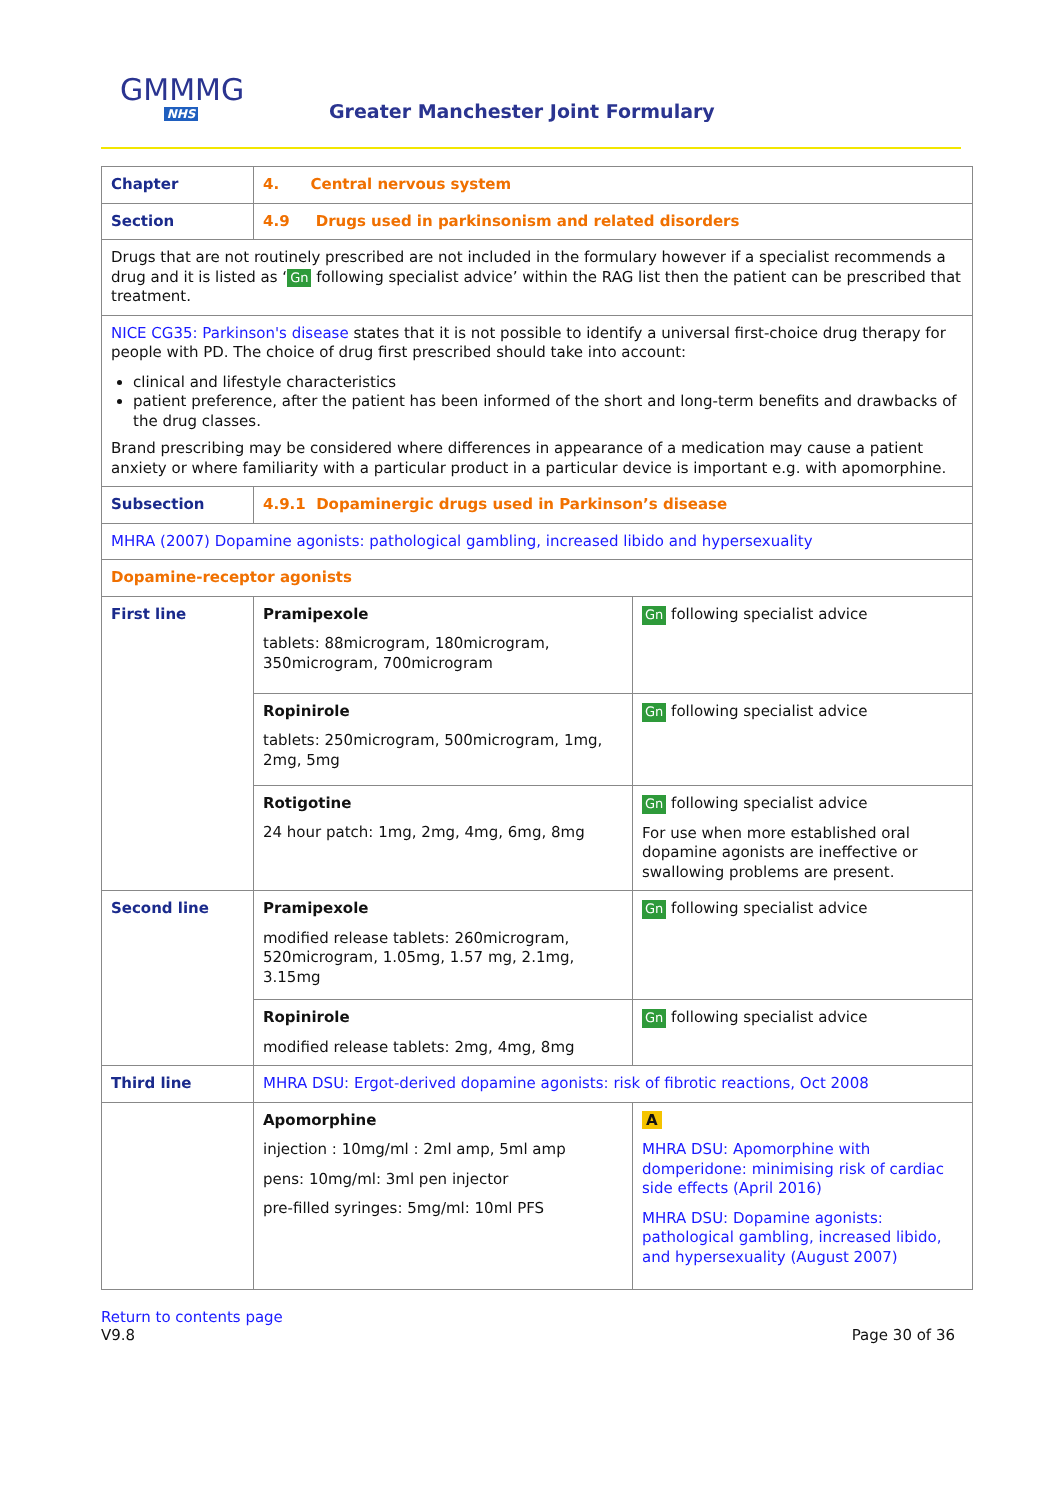GMMMG
NHS
Greater Manchester Joint Formulary
| Chapter | 4. Central nervous system | |
| Section | 4.9 Drugs used in parkinsonism and related disorders | |
| Drugs that are not routinely prescribed are not included in the formulary however if a specialist recommends a drug and it is listed as ‘ Gn following specialist advice’ within the RAG list then the patient can be prescribed that treatment. | | |
| NICE CG35: Parkinson's disease states that it is not possible to identify a universal first-choice drug therapy for people with PD. The choice of drug first prescribed should take into account: clinical and lifestyle characteristics patient preference, after the patient has been informed of the short and long-term benefits and drawbacks of the drug classes. Brand prescribing may be considered where differences in appearance of a medication may cause a patient anxiety or where familiarity with a particular product in a particular device is important e.g. with apomorphine. | | |
| Subsection | 4.9.1 Dopaminergic drugs used in Parkinson’s disease | |
| MHRA (2007) Dopamine agonists: pathological gambling, increased libido and hypersexuality | | |
| Dopamine-receptor agonists | | |
| First line | Pramipexole tablets: 88microgram, 180microgram, 350microgram, 700microgram | Gn following specialist advice |
| | Ropinirole tablets: 250microgram, 500microgram, 1mg, 2mg, 5mg | Gn following specialist advice |
| | Rotigotine 24 hour patch: 1mg, 2mg, 4mg, 6mg, 8mg | Gn following specialist advice For use when more established oral dopamine agonists are ineffective or swallowing problems are present. |
| Second line | Pramipexole modified release tablets: 260microgram, 520microgram, 1.05mg, 1.57 mg, 2.1mg, 3.15mg | Gn following specialist advice |
| | Ropinirole modified release tablets: 2mg, 4mg, 8mg | Gn following specialist advice |
| Third line | MHRA DSU: Ergot-derived dopamine agonists: risk of fibrotic reactions, Oct 2008 | |
| | Apomorphine injection : 10mg/ml : 2ml amp, 5ml amp pens: 10mg/ml: 3ml pen injector pre-filled syringes: 5mg/ml: 10ml PFS | A MHRA DSU: Apomorphine with domperidone: minimising risk of cardiac side effects (April 2016) MHRA DSU: Dopamine agonists: pathological gambling, increased libido, and hypersexuality (August 2007) |
Return to contents page
V9.8
Page 30 of 36